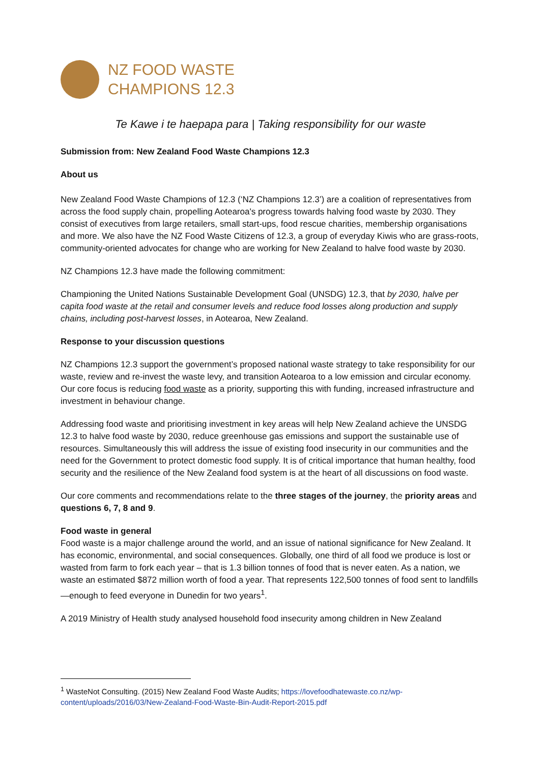NZ FOOD WASTE
CHAMPIONS 12.3
Te Kawe i te haepapa para | Taking responsibility for our waste
Submission from: New Zealand Food Waste Champions 12.3
About us
New Zealand Food Waste Champions of 12.3 (‘NZ Champions 12.3’) are a coalition of representatives from across the food supply chain, propelling Aotearoa's progress towards halving food waste by 2030. They consist of executives from large retailers, small start-ups, food rescue charities, membership organisations and more. We also have the NZ Food Waste Citizens of 12.3, a group of everyday Kiwis who are grass-roots, community-oriented advocates for change who are working for New Zealand to halve food waste by 2030.
NZ Champions 12.3 have made the following commitment:
Championing the United Nations Sustainable Development Goal (UNSDG) 12.3, that by 2030, halve per capita food waste at the retail and consumer levels and reduce food losses along production and supply chains, including post-harvest losses, in Aotearoa, New Zealand.
Response to your discussion questions
NZ Champions 12.3 support the government’s proposed national waste strategy to take responsibility for our waste, review and re-invest the waste levy, and transition Aotearoa to a low emission and circular economy. Our core focus is reducing food waste as a priority, supporting this with funding, increased infrastructure and investment in behaviour change.
Addressing food waste and prioritising investment in key areas will help New Zealand achieve the UNSDG 12.3 to halve food waste by 2030, reduce greenhouse gas emissions and support the sustainable use of resources. Simultaneously this will address the issue of existing food insecurity in our communities and the need for the Government to protect domestic food supply. It is of critical importance that human healthy, food security and the resilience of the New Zealand food system is at the heart of all discussions on food waste.
Our core comments and recommendations relate to the three stages of the journey, the priority areas and questions 6, 7, 8 and 9.
Food waste in general
Food waste is a major challenge around the world, and an issue of national significance for New Zealand. It has economic, environmental, and social consequences. Globally, one third of all food we produce is lost or wasted from farm to fork each year – that is 1.3 billion tonnes of food that is never eaten. As a nation, we waste an estimated $872 million worth of food a year. That represents 122,500 tonnes of food sent to landfills—enough to feed everyone in Dunedin for two years<sup>1</sup>.
A 2019 Ministry of Health study analysed household food insecurity among children in New Zealand
<sup>1</sup> WasteNot Consulting. (2015) New Zealand Food Waste Audits; https://lovefoodhatewaste.co.nz/wp-content/uploads/2016/03/New-Zealand-Food-Waste-Bin-Audit-Report-2015.pdf